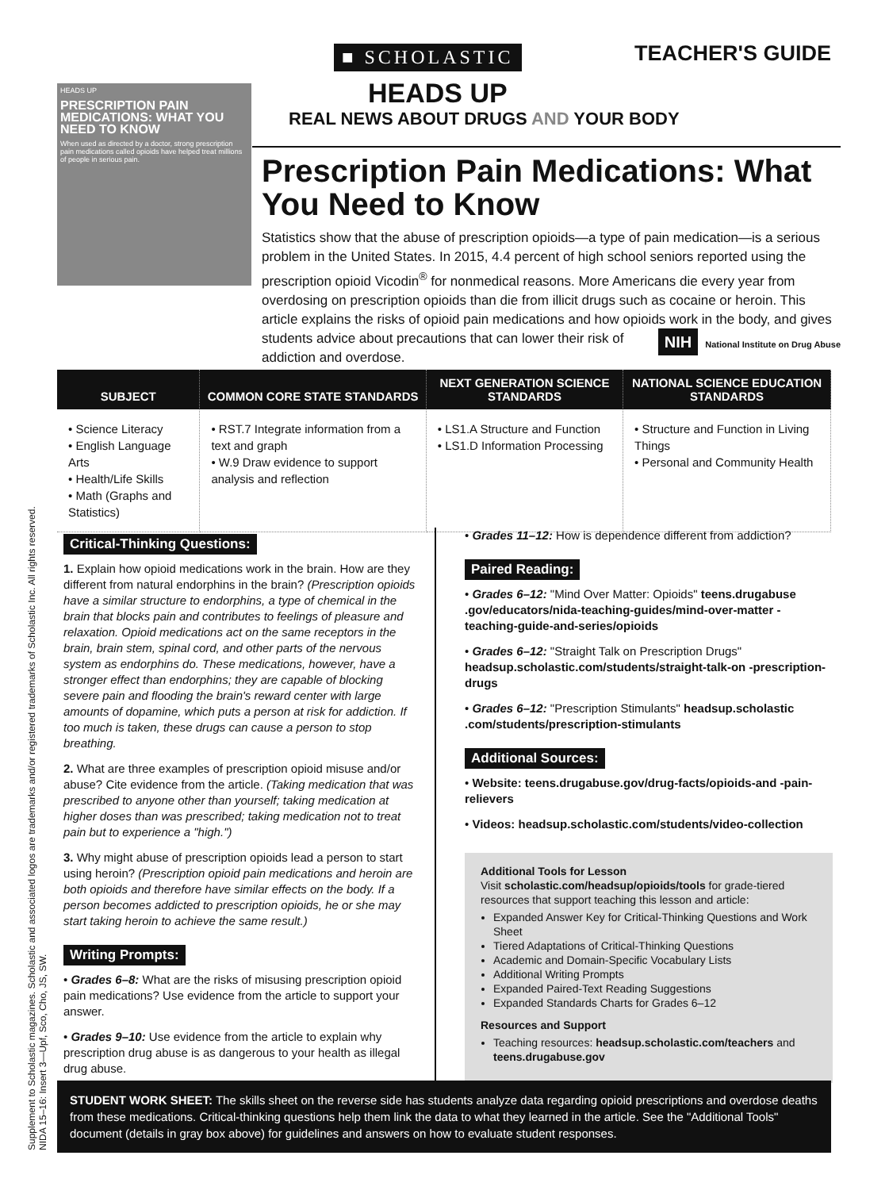TEACHER'S GUIDE
HEADS UP
PRESCRIPTION PAIN MEDICATIONS: WHAT YOU NEED TO KNOW
When used as directed by a doctor, strong prescription pain medications called opioids have helped treat millions of people in serious pain.
■ SCHOLASTIC
HEADS UP
REAL NEWS ABOUT DRUGS AND YOUR BODY
Prescription Pain Medications: What You Need to Know
Statistics show that the abuse of prescription opioids—a type of pain medication—is a serious problem in the United States. In 2015, 4.4 percent of high school seniors reported using the prescription opioid Vicodin<sup>®</sup> for nonmedical reasons. More Americans die every year from overdosing on prescription opioids than die from illicit drugs such as cocaine or heroin. This article explains the risks of opioid pain medications and how opioids work in the body, and gives students advice about precautions that can NIH National Institute on Drug Abuse lower their risk of addiction and overdose.
| SUBJECT | COMMON CORE STATE STANDARDS | NEXT GENERATION SCIENCE STANDARDS | NATIONAL SCIENCE EDUCATION STANDARDS |
| --- | --- | --- | --- |
| • Science Literacy • English Language Arts • Health/Life Skills • Math (Graphs and Statistics) | • RST.7 Integrate information from a text and graph • W.9 Draw evidence to support analysis and reflection | • LS1.A Structure and Function • LS1.D Information Processing | • Structure and Function in Living Things • Personal and Community Health |
Critical-Thinking Questions:
1. Explain how opioid medications work in the brain. How are they different from natural endorphins in the brain? (Prescription opioids have a similar structure to endorphins, a type of chemical in the brain that blocks pain and contributes to feelings of pleasure and relaxation. Opioid medications act on the same receptors in the brain, brain stem, spinal cord, and other parts of the nervous system as endorphins do. These medications, however, have a stronger effect than endorphins; they are capable of blocking severe pain and flooding the brain's reward center with large amounts of dopamine, which puts a person at risk for addiction. If too much is taken, these drugs can cause a person to stop breathing.
2. What are three examples of prescription opioid misuse and/or abuse? Cite evidence from the article. (Taking medication that was prescribed to anyone other than yourself; taking medication at higher doses than was prescribed; taking medication not to treat pain but to experience a "high.")
3. Why might abuse of prescription opioids lead a person to start using heroin? (Prescription opioid pain medications and heroin are both opioids and therefore have similar effects on the body. If a person becomes addicted to prescription opioids, he or she may start taking heroin to achieve the same result.)
Writing Prompts:
• Grades 6–8: What are the risks of misusing prescription opioid pain medications? Use evidence from the article to support your answer.
• Grades 9–10: Use evidence from the article to explain why prescription drug abuse is as dangerous to your health as illegal drug abuse.
• Grades 11–12: How is dependence different from addiction?
Paired Reading:
• Grades 6–12: "Mind Over Matter: Opioids" teens.drugabuse .gov/educators/nida-teaching-guides/mind-over-matter -teaching-guide-and-series/opioids
• Grades 6–12: "Straight Talk on Prescription Drugs" headsup.scholastic.com/students/straight-talk-on -prescription-drugs
• Grades 6–12: "Prescription Stimulants" headsup.scholastic .com/students/prescription-stimulants
Additional Sources:
• Website: teens.drugabuse.gov/drug-facts/opioids-and -pain-relievers
• Videos: headsup.scholastic.com/students/video-collection
Additional Tools for Lesson
Visit scholastic.com/headsup/opioids/tools for grade-tiered resources that support teaching this lesson and article:
Expanded Answer Key for Critical-Thinking Questions and Work Sheet
Tiered Adaptations of Critical-Thinking Questions
Academic and Domain-Specific Vocabulary Lists
Additional Writing Prompts
Expanded Paired-Text Reading Suggestions
Expanded Standards Charts for Grades 6–12
Resources and Support
Teaching resources: headsup.scholastic.com/teachers and teens.drugabuse.gov
Supplement to Scholastic magazines. Scholastic and associated logos are trademarks and/or registered trademarks of Scholastic Inc. All rights reserved.
NIDA 15–16: Insert 3—Upf, Sco, Cho, JS, SW.
STUDENT WORK SHEET: The skills sheet on the reverse side has students analyze data regarding opioid prescriptions and overdose deaths from these medications. Critical-thinking questions help them link the data to what they learned in the article. See the "Additional Tools" document (details in gray box above) for guidelines and answers on how to evaluate student responses.